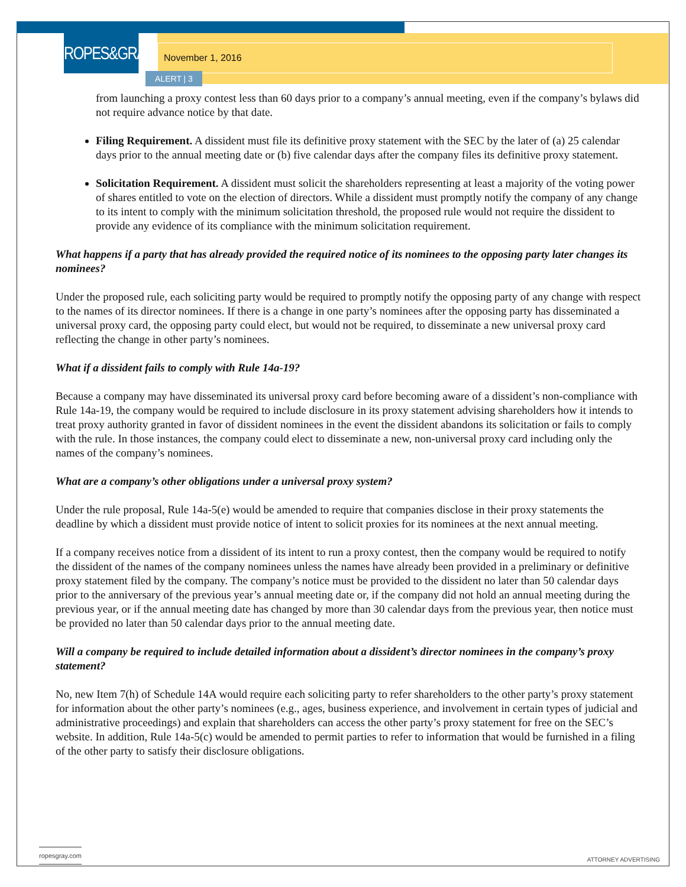ROPES&GRAY
November 1, 2016
ALERT | 3
from launching a proxy contest less than 60 days prior to a company’s annual meeting, even if the company’s bylaws did not require advance notice by that date.
Filing Requirement. A dissident must file its definitive proxy statement with the SEC by the later of (a) 25 calendar days prior to the annual meeting date or (b) five calendar days after the company files its definitive proxy statement.
Solicitation Requirement. A dissident must solicit the shareholders representing at least a majority of the voting power of shares entitled to vote on the election of directors. While a dissident must promptly notify the company of any change to its intent to comply with the minimum solicitation threshold, the proposed rule would not require the dissident to provide any evidence of its compliance with the minimum solicitation requirement.
What happens if a party that has already provided the required notice of its nominees to the opposing party later changes its nominees?
Under the proposed rule, each soliciting party would be required to promptly notify the opposing party of any change with respect to the names of its director nominees. If there is a change in one party’s nominees after the opposing party has disseminated a universal proxy card, the opposing party could elect, but would not be required, to disseminate a new universal proxy card reflecting the change in other party’s nominees.
What if a dissident fails to comply with Rule 14a-19?
Because a company may have disseminated its universal proxy card before becoming aware of a dissident’s non-compliance with Rule 14a-19, the company would be required to include disclosure in its proxy statement advising shareholders how it intends to treat proxy authority granted in favor of dissident nominees in the event the dissident abandons its solicitation or fails to comply with the rule. In those instances, the company could elect to disseminate a new, non-universal proxy card including only the names of the company’s nominees.
What are a company’s other obligations under a universal proxy system?
Under the rule proposal, Rule 14a-5(e) would be amended to require that companies disclose in their proxy statements the deadline by which a dissident must provide notice of intent to solicit proxies for its nominees at the next annual meeting.
If a company receives notice from a dissident of its intent to run a proxy contest, then the company would be required to notify the dissident of the names of the company nominees unless the names have already been provided in a preliminary or definitive proxy statement filed by the company. The company’s notice must be provided to the dissident no later than 50 calendar days prior to the anniversary of the previous year’s annual meeting date or, if the company did not hold an annual meeting during the previous year, or if the annual meeting date has changed by more than 30 calendar days from the previous year, then notice must be provided no later than 50 calendar days prior to the annual meeting date.
Will a company be required to include detailed information about a dissident’s director nominees in the company’s proxy statement?
No, new Item 7(h) of Schedule 14A would require each soliciting party to refer shareholders to the other party’s proxy statement for information about the other party’s nominees (e.g., ages, business experience, and involvement in certain types of judicial and administrative proceedings) and explain that shareholders can access the other party’s proxy statement for free on the SEC’s website. In addition, Rule 14a-5(c) would be amended to permit parties to refer to information that would be furnished in a filing of the other party to satisfy their disclosure obligations.
ropesgray.com
ATTORNEY ADVERTISING